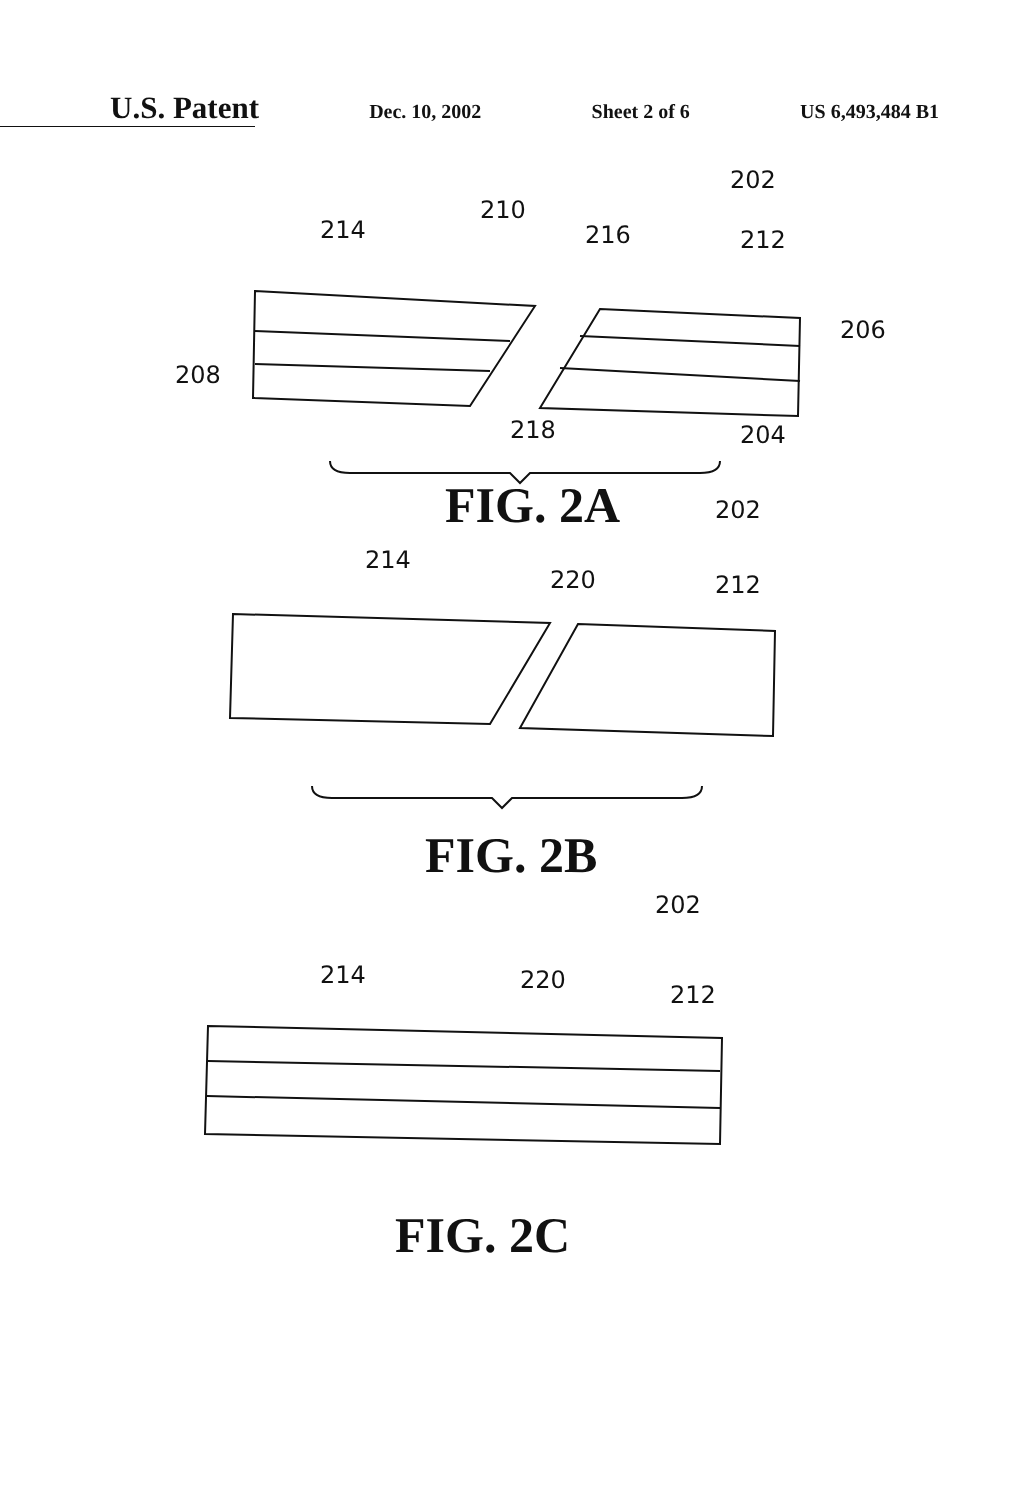U.S. Patent
Dec. 10, 2002 Sheet 2 of 6 US 6,493,484 B1
202
214
210
216 212
206
208
218 204
FIG. 2A
214
220
202
212
FIG. 2B
202
214 220
212
FIG. 2C